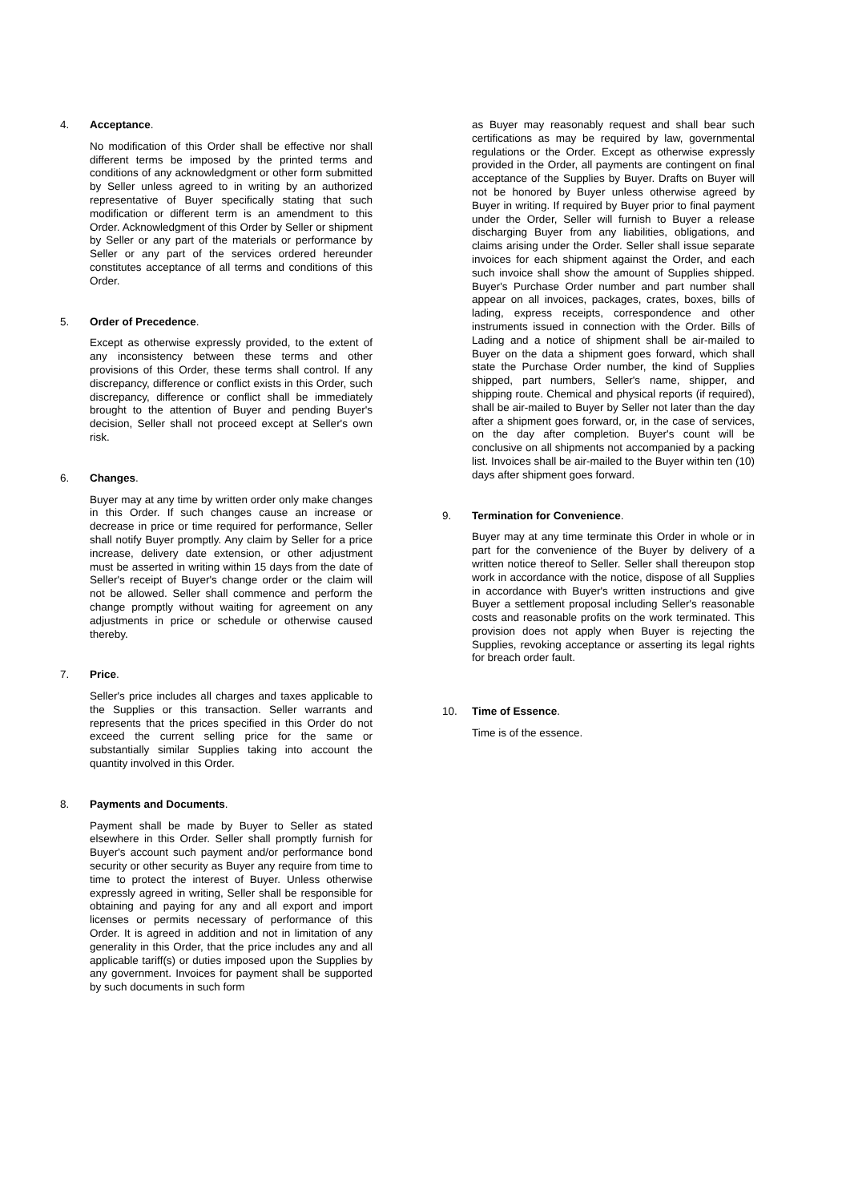4. Acceptance.
No modification of this Order shall be effective nor shall different terms be imposed by the printed terms and conditions of any acknowledgment or other form submitted by Seller unless agreed to in writing by an authorized representative of Buyer specifically stating that such modification or different term is an amendment to this Order. Acknowledgment of this Order by Seller or shipment by Seller or any part of the materials or performance by Seller or any part of the services ordered hereunder constitutes acceptance of all terms and conditions of this Order.
5. Order of Precedence.
Except as otherwise expressly provided, to the extent of any inconsistency between these terms and other provisions of this Order, these terms shall control. If any discrepancy, difference or conflict exists in this Order, such discrepancy, difference or conflict shall be immediately brought to the attention of Buyer and pending Buyer's decision, Seller shall not proceed except at Seller's own risk.
6. Changes.
Buyer may at any time by written order only make changes in this Order. If such changes cause an increase or decrease in price or time required for performance, Seller shall notify Buyer promptly. Any claim by Seller for a price increase, delivery date extension, or other adjustment must be asserted in writing within 15 days from the date of Seller's receipt of Buyer's change order or the claim will not be allowed. Seller shall commence and perform the change promptly without waiting for agreement on any adjustments in price or schedule or otherwise caused thereby.
7. Price.
Seller's price includes all charges and taxes applicable to the Supplies or this transaction. Seller warrants and represents that the prices specified in this Order do not exceed the current selling price for the same or substantially similar Supplies taking into account the quantity involved in this Order.
8. Payments and Documents.
Payment shall be made by Buyer to Seller as stated elsewhere in this Order. Seller shall promptly furnish for Buyer's account such payment and/or performance bond security or other security as Buyer any require from time to time to protect the interest of Buyer. Unless otherwise expressly agreed in writing, Seller shall be responsible for obtaining and paying for any and all export and import licenses or permits necessary of performance of this Order. It is agreed in addition and not in limitation of any generality in this Order, that the price includes any and all applicable tariff(s) or duties imposed upon the Supplies by any government. Invoices for payment shall be supported by such documents in such form
as Buyer may reasonably request and shall bear such certifications as may be required by law, governmental regulations or the Order. Except as otherwise expressly provided in the Order, all payments are contingent on final acceptance of the Supplies by Buyer. Drafts on Buyer will not be honored by Buyer unless otherwise agreed by Buyer in writing. If required by Buyer prior to final payment under the Order, Seller will furnish to Buyer a release discharging Buyer from any liabilities, obligations, and claims arising under the Order. Seller shall issue separate invoices for each shipment against the Order, and each such invoice shall show the amount of Supplies shipped. Buyer's Purchase Order number and part number shall appear on all invoices, packages, crates, boxes, bills of lading, express receipts, correspondence and other instruments issued in connection with the Order. Bills of Lading and a notice of shipment shall be air-mailed to Buyer on the data a shipment goes forward, which shall state the Purchase Order number, the kind of Supplies shipped, part numbers, Seller's name, shipper, and shipping route. Chemical and physical reports (if required), shall be air-mailed to Buyer by Seller not later than the day after a shipment goes forward, or, in the case of services, on the day after completion. Buyer's count will be conclusive on all shipments not accompanied by a packing list. Invoices shall be air-mailed to the Buyer within ten (10) days after shipment goes forward.
9. Termination for Convenience.
Buyer may at any time terminate this Order in whole or in part for the convenience of the Buyer by delivery of a written notice thereof to Seller. Seller shall thereupon stop work in accordance with the notice, dispose of all Supplies in accordance with Buyer's written instructions and give Buyer a settlement proposal including Seller's reasonable costs and reasonable profits on the work terminated. This provision does not apply when Buyer is rejecting the Supplies, revoking acceptance or asserting its legal rights for breach order fault.
10. Time of Essence.
Time is of the essence.